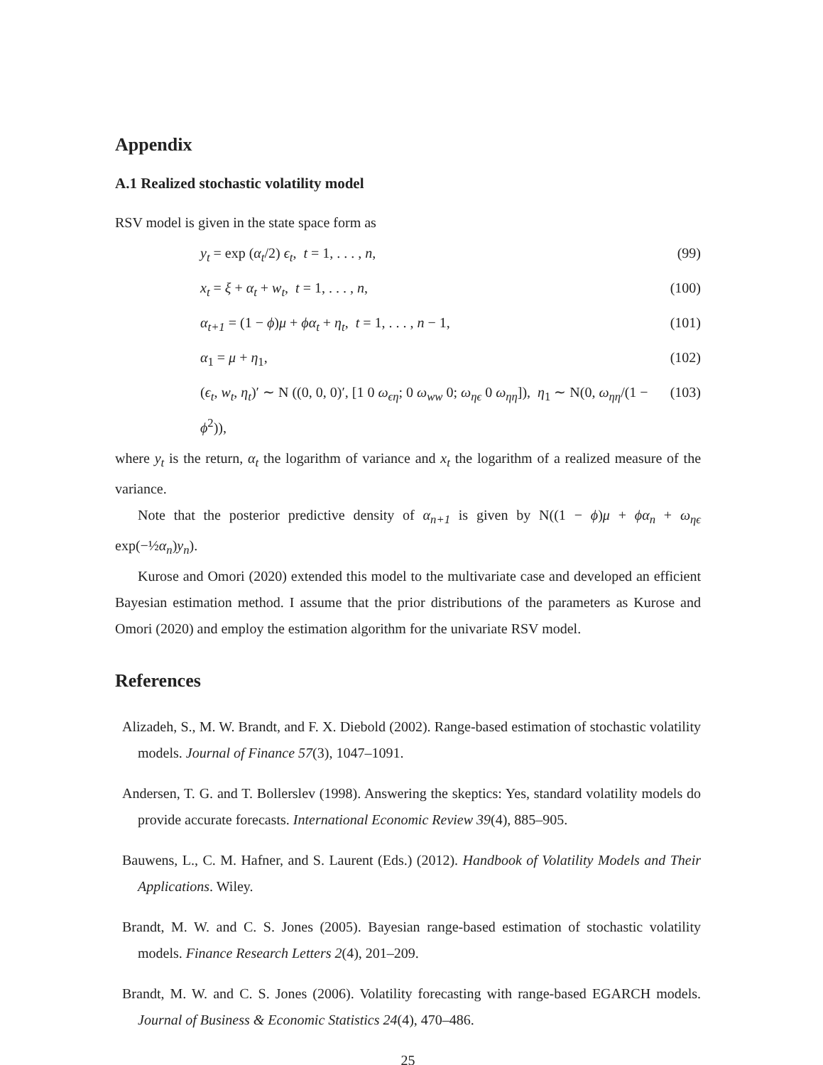Appendix
A.1 Realized stochastic volatility model
RSV model is given in the state space form as
y<sub>t</sub> = exp (α<sub>t</sub>/2) ϵ<sub>t</sub>, t = 1, . . . , n, (99)
x<sub>t</sub> = ξ + α<sub>t</sub> + w<sub>t</sub>, t = 1, . . . , n, (100)
α<sub>t+1</sub> = (1 − ϕ)μ + ϕα<sub>t</sub> + η<sub>t</sub>, t = 1, . . . , n − 1, (101)
α<sub>1</sub> = μ + η<sub>1</sub>, (102)
(ϵ<sub>t</sub>, w<sub>t</sub>, η<sub>t</sub>)′ ∼ N ((0, 0, 0)′, [1 0 ω<sub>ϵη</sub>; 0 ω<sub>ww</sub> 0; ω<sub>ηϵ</sub> 0 ω<sub>ηη</sub>]), η<sub>1</sub> ∼ N(0, ω<sub>ηη</sub>/(1 − ϕ<sup>2</sup>)), (103)
where y<sub>t</sub> is the return, α<sub>t</sub> the logarithm of variance and x<sub>t</sub> the logarithm of a realized measure of the variance.
Note that the posterior predictive density of α<sub>n+1</sub> is given by N((1 − ϕ)μ + ϕα<sub>n</sub> + ω<sub>ηϵ</sub> exp(−½α<sub>n</sub>)y<sub>n</sub>).
Kurose and Omori (2020) extended this model to the multivariate case and developed an efficient Bayesian estimation method. I assume that the prior distributions of the parameters as Kurose and Omori (2020) and employ the estimation algorithm for the univariate RSV model.
References
Alizadeh, S., M. W. Brandt, and F. X. Diebold (2002). Range-based estimation of stochastic volatility models. Journal of Finance 57(3), 1047–1091.
Andersen, T. G. and T. Bollerslev (1998). Answering the skeptics: Yes, standard volatility models do provide accurate forecasts. International Economic Review 39(4), 885–905.
Bauwens, L., C. M. Hafner, and S. Laurent (Eds.) (2012). Handbook of Volatility Models and Their Applications. Wiley.
Brandt, M. W. and C. S. Jones (2005). Bayesian range-based estimation of stochastic volatility models. Finance Research Letters 2(4), 201–209.
Brandt, M. W. and C. S. Jones (2006). Volatility forecasting with range-based EGARCH models. Journal of Business & Economic Statistics 24(4), 470–486.
25